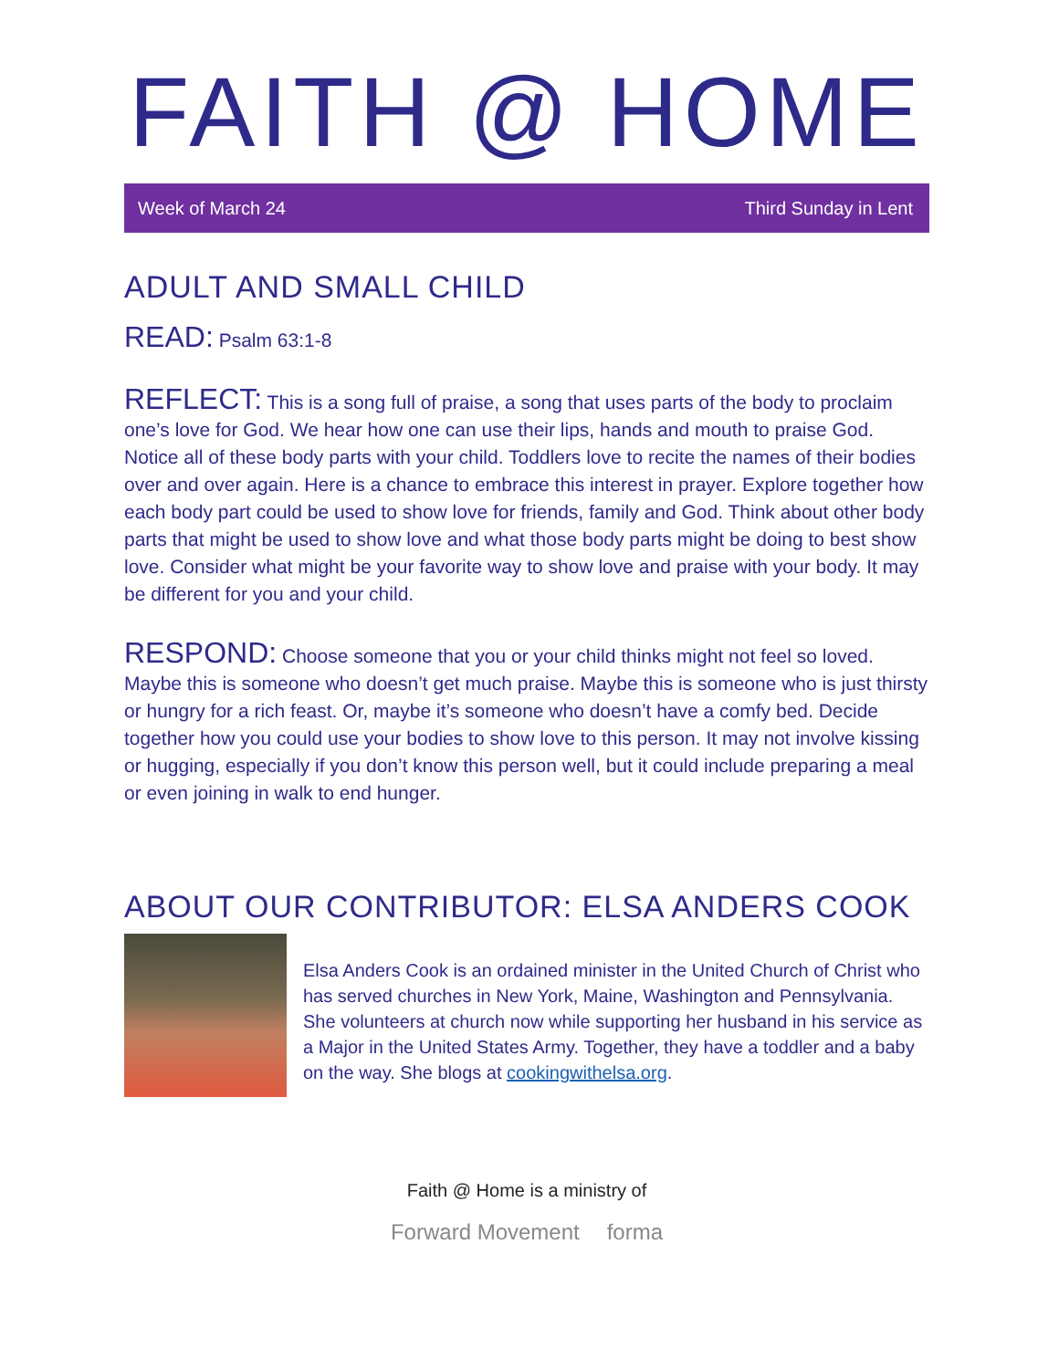FAITH @ HOME
Week of March 24 Third Sunday in Lent
ADULT AND SMALL CHILD
READ: Psalm 63:1-8
REFLECT: This is a song full of praise, a song that uses parts of the body to proclaim one’s love for God. We hear how one can use their lips, hands and mouth to praise God. Notice all of these body parts with your child. Toddlers love to recite the names of their bodies over and over again. Here is a chance to embrace this interest in prayer. Explore together how each body part could be used to show love for friends, family and God. Think about other body parts that might be used to show love and what those body parts might be doing to best show love. Consider what might be your favorite way to show love and praise with your body. It may be different for you and your child.
RESPOND: Choose someone that you or your child thinks might not feel so loved. Maybe this is someone who doesn’t get much praise. Maybe this is someone who is just thirsty or hungry for a rich feast. Or, maybe it’s someone who doesn’t have a comfy bed. Decide together how you could use your bodies to show love to this person. It may not involve kissing or hugging, especially if you don’t know this person well, but it could include preparing a meal or even joining in walk to end hunger.
ABOUT OUR CONTRIBUTOR: ELSA ANDERS COOK
Elsa Anders Cook is an ordained minister in the United Church of Christ who has served churches in New York, Maine, Washington and Pennsylvania. She volunteers at church now while supporting her husband in his service as a Major in the United States Army. Together, they have a toddler and a baby on the way. She blogs at cookingwithelsa.org.
Faith @ Home is a ministry of
Forward Movement forma